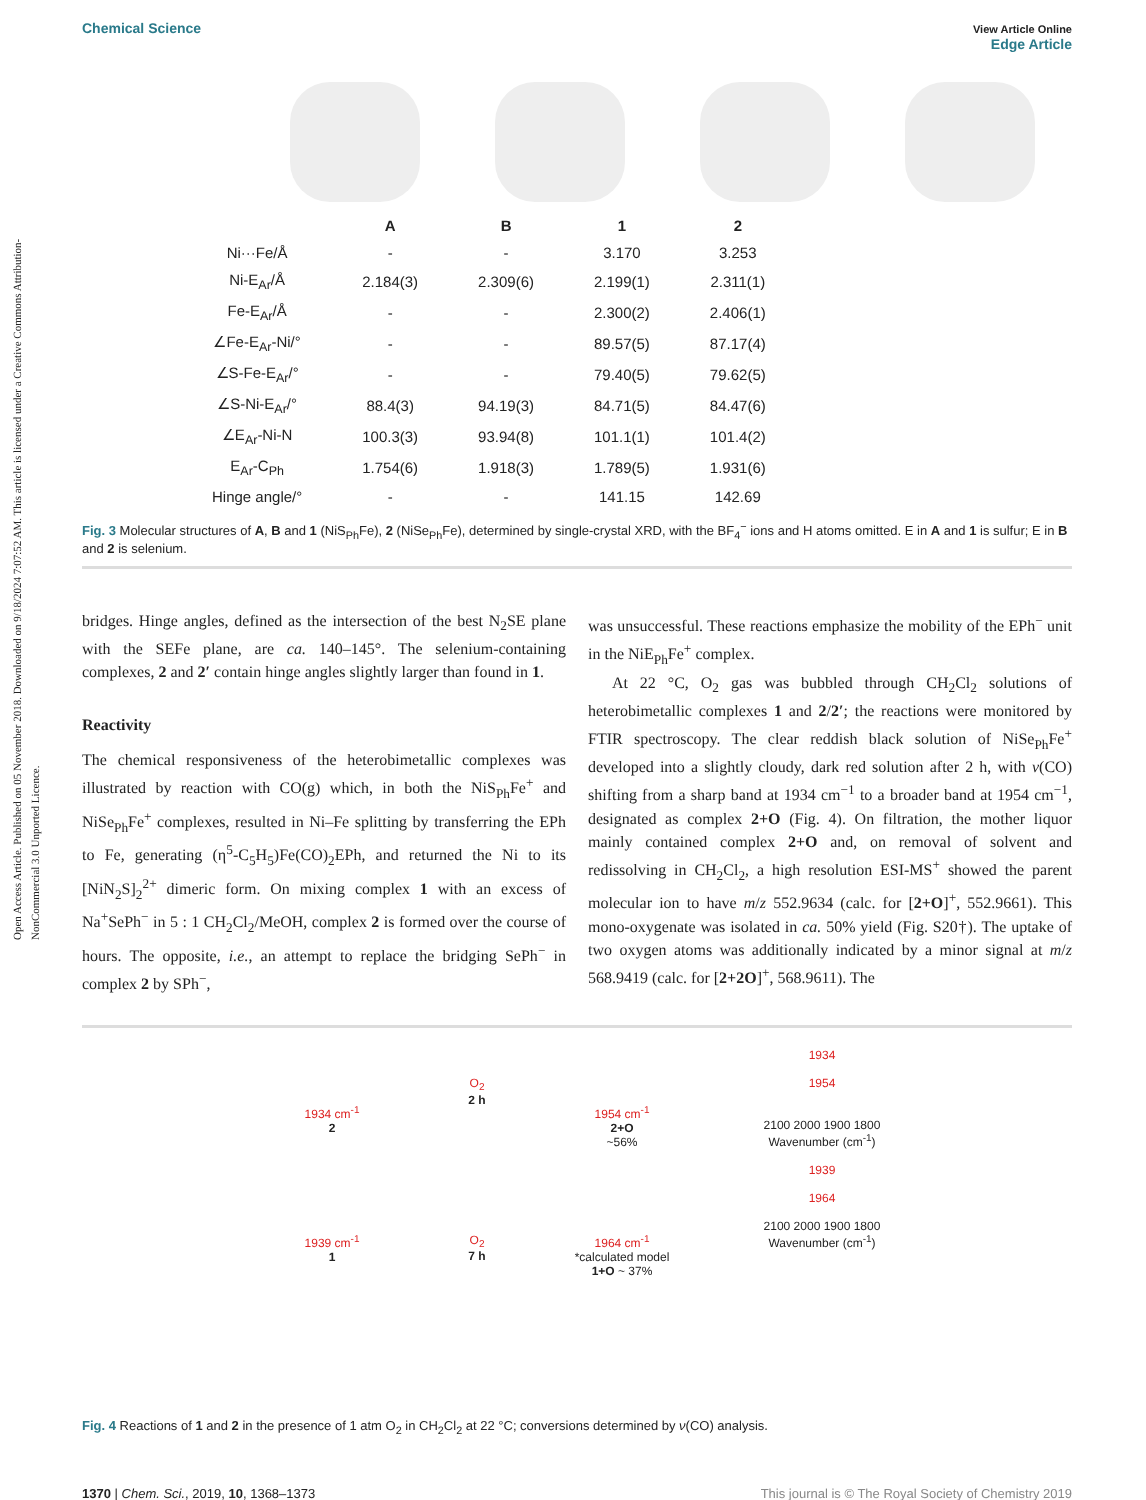Open Access Article. Published on 05 November 2018. Downloaded on 9/18/2024 7:07:52 AM. This article is licensed under a Creative Commons Attribution-NonCommercial 3.0 Unported Licence.
Chemical Science View Article Online
Edge Article
| | A | B | 1 | 2 |
| --- | --- | --- | --- | --- |
| Ni···Fe/Å | - | - | 3.170 | 3.253 |
| Ni-E<sub>Ar</sub>/Å | 2.184(3) | 2.309(6) | 2.199(1) | 2.311(1) |
| Fe-E<sub>Ar</sub>/Å | - | - | 2.300(2) | 2.406(1) |
| ∠Fe-E<sub>Ar</sub>-Ni/° | - | - | 89.57(5) | 87.17(4) |
| ∠S-Fe-E<sub>Ar</sub>/° | - | - | 79.40(5) | 79.62(5) |
| ∠S-Ni-E<sub>Ar</sub>/° | 88.4(3) | 94.19(3) | 84.71(5) | 84.47(6) |
| ∠E<sub>Ar</sub>-Ni-N | 100.3(3) | 93.94(8) | 101.1(1) | 101.4(2) |
| E<sub>Ar</sub>-C<sub>Ph</sub> | 1.754(6) | 1.918(3) | 1.789(5) | 1.931(6) |
| Hinge angle/° | - | - | 141.15 | 142.69 |
Fig. 3 Molecular structures of A, B and 1 (NiS<sub>Ph</sub>Fe), 2 (NiSe<sub>Ph</sub>Fe), determined by single-crystal XRD, with the BF<sub>4</sub><sup>−</sup> ions and H atoms omitted. E in A and 1 is sulfur; E in B and 2 is selenium.
bridges. Hinge angles, defined as the intersection of the best N<sub>2</sub>SE plane with the SEFe plane, are ca. 140–145°. The selenium-containing complexes, 2 and 2′ contain hinge angles slightly larger than found in 1.
Reactivity
The chemical responsiveness of the heterobimetallic complexes was illustrated by reaction with CO(g) which, in both the NiS<sub>Ph</sub>Fe<sup>+</sup> and NiSe<sub>Ph</sub>Fe<sup>+</sup> complexes, resulted in Ni–Fe splitting by transferring the EPh to Fe, generating (η<sup>5</sup>-C<sub>5</sub>H<sub>5</sub>)Fe(CO)<sub>2</sub>EPh, and returned the Ni to its [NiN<sub>2</sub>S]<sub>2</sub><sup>2+</sup> dimeric form. On mixing complex 1 with an excess of Na<sup>+</sup>SePh<sup>−</sup> in 5 : 1 CH<sub>2</sub>Cl<sub>2</sub>/MeOH, complex 2 is formed over the course of hours. The opposite, i.e., an attempt to replace the bridging SePh<sup>−</sup> in complex 2 by SPh<sup>−</sup>,
was unsuccessful. These reactions emphasize the mobility of the EPh<sup>−</sup> unit in the NiE<sub>Ph</sub>Fe<sup>+</sup> complex.
At 22 °C, O<sub>2</sub> gas was bubbled through CH<sub>2</sub>Cl<sub>2</sub> solutions of heterobimetallic complexes 1 and 2/2′; the reactions were monitored by FTIR spectroscopy. The clear reddish black solution of NiSe<sub>Ph</sub>Fe<sup>+</sup> developed into a slightly cloudy, dark red solution after 2 h, with ν(CO) shifting from a sharp band at 1934 cm<sup>−1</sup> to a broader band at 1954 cm<sup>−1</sup>, designated as complex 2+O (Fig. 4). On filtration, the mother liquor mainly contained complex 2+O and, on removal of solvent and redissolving in CH<sub>2</sub>Cl<sub>2</sub>, a high resolution ESI-MS<sup>+</sup> showed the parent molecular ion to have m/z 552.9634 (calc. for [2+O]<sup>+</sup>, 552.9661). This mono-oxygenate was isolated in ca. 50% yield (Fig. S20†). The uptake of two oxygen atoms was additionally indicated by a minor signal at m/z 568.9419 (calc. for [2+2O]<sup>+</sup>, 568.9611). The
1934 cm<sup>-1</sup>
2
1939 cm<sup>-1</sup>
1
O<sub>2</sub>
2 h
O<sub>2</sub>
7 h
1954 cm<sup>-1</sup>
2+O
~56%
1964 cm<sup>-1</sup>
*calculated model
1+O ~ 37%
1934
1954
2100 2000 1900 1800
Wavenumber (cm<sup>-1</sup>)
1939
1964
2100 2000 1900 1800
Wavenumber (cm<sup>-1</sup>)
Fig. 4 Reactions of 1 and 2 in the presence of 1 atm O<sub>2</sub> in CH<sub>2</sub>Cl<sub>2</sub> at 22 °C; conversions determined by ν(CO) analysis.
1370 | Chem. Sci., 2019, 10, 1368–1373 This journal is © The Royal Society of Chemistry 2019